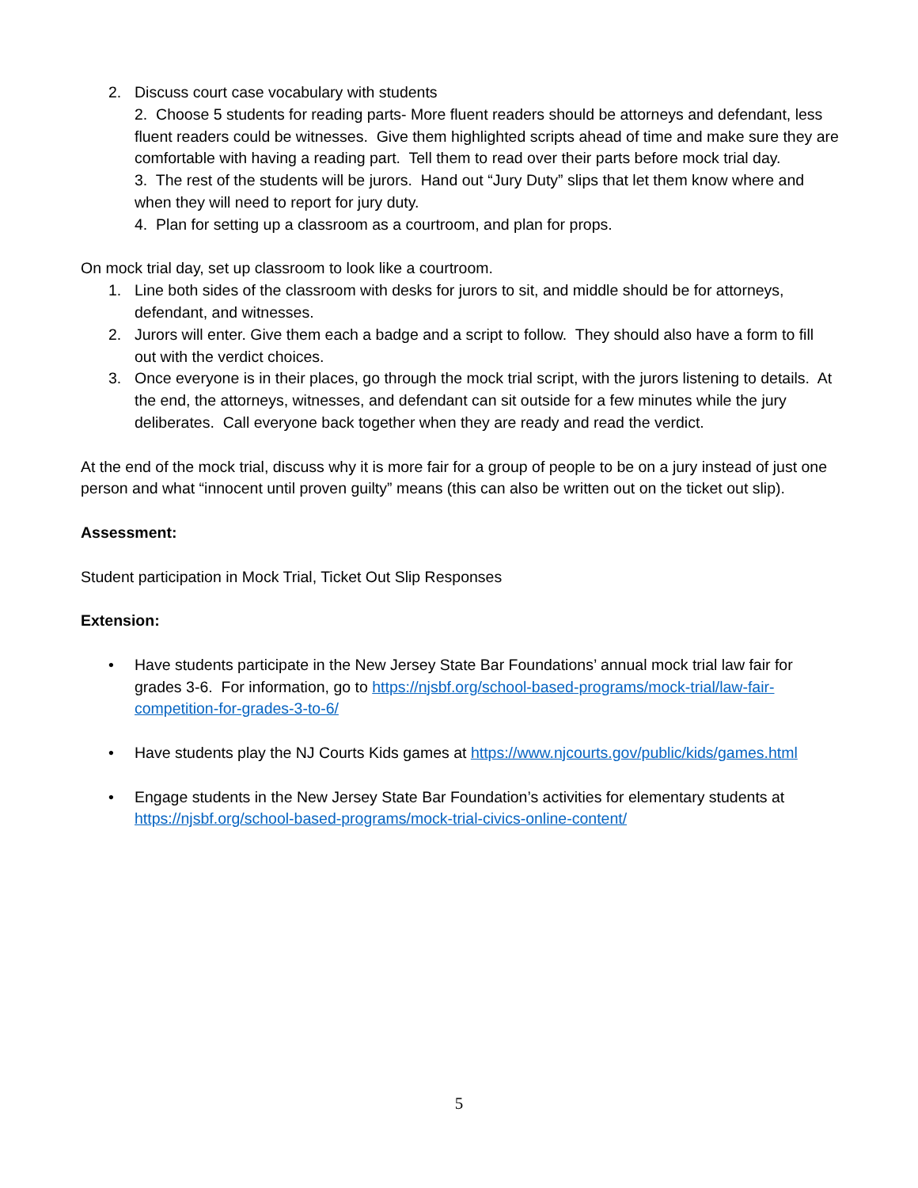2. Discuss court case vocabulary with students
2. Choose 5 students for reading parts- More fluent readers should be attorneys and defendant, less fluent readers could be witnesses. Give them highlighted scripts ahead of time and make sure they are comfortable with having a reading part. Tell them to read over their parts before mock trial day.
3. The rest of the students will be jurors. Hand out “Jury Duty” slips that let them know where and when they will need to report for jury duty.
4. Plan for setting up a classroom as a courtroom, and plan for props.
On mock trial day, set up classroom to look like a courtroom.
1. Line both sides of the classroom with desks for jurors to sit, and middle should be for attorneys, defendant, and witnesses.
2. Jurors will enter. Give them each a badge and a script to follow. They should also have a form to fill out with the verdict choices.
3. Once everyone is in their places, go through the mock trial script, with the jurors listening to details. At the end, the attorneys, witnesses, and defendant can sit outside for a few minutes while the jury deliberates. Call everyone back together when they are ready and read the verdict.
At the end of the mock trial, discuss why it is more fair for a group of people to be on a jury instead of just one person and what “innocent until proven guilty” means (this can also be written out on the ticket out slip).
Assessment:
Student participation in Mock Trial, Ticket Out Slip Responses
Extension:
• Have students participate in the New Jersey State Bar Foundations’ annual mock trial law fair for grades 3-6. For information, go to https://njsbf.org/school-based-programs/mock-trial/law-fair-competition-for-grades-3-to-6/
• Have students play the NJ Courts Kids games at https://www.njcourts.gov/public/kids/games.html
• Engage students in the New Jersey State Bar Foundation’s activities for elementary students at https://njsbf.org/school-based-programs/mock-trial-civics-online-content/
5